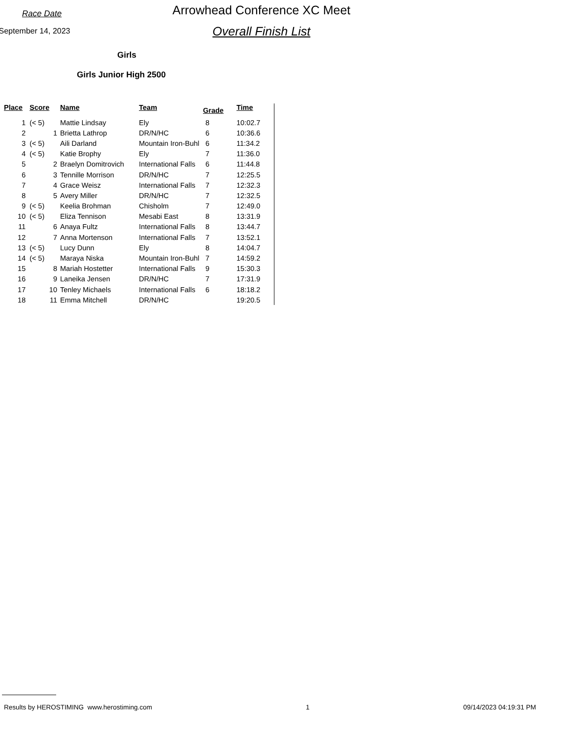Race Date
September 14, 2023
Arrowhead Conference XC Meet
Overall Finish List
Girls
Girls Junior High 2500
| Place | Score | Name | Team | Grade | Time | |
| --- | --- | --- | --- | --- | --- | --- |
| 1 | (< 5) | Mattie Lindsay | Ely | 8 | 10:02.7 | |
| 2 | 1 | Brietta Lathrop | DR/N/HC | 6 | 10:36.6 | |
| 3 | (< 5) | Aili Darland | Mountain Iron-Buhl | 6 | 11:34.2 | |
| 4 | (< 5) | Katie Brophy | Ely | 7 | 11:36.0 | |
| 5 | 2 | Braelyn Domitrovich | International Falls | 6 | 11:44.8 | |
| 6 | 3 | Tennille Morrison | DR/N/HC | 7 | 12:25.5 | |
| 7 | 4 | Grace Weisz | International Falls | 7 | 12:32.3 | |
| 8 | 5 | Avery Miller | DR/N/HC | 7 | 12:32.5 | |
| 9 | (< 5) | Keelia Brohman | Chisholm | 7 | 12:49.0 | |
| 10 | (< 5) | Eliza Tennison | Mesabi East | 8 | 13:31.9 | |
| 11 | 6 | Anaya Fultz | International Falls | 8 | 13:44.7 | |
| 12 | 7 | Anna Mortenson | International Falls | 7 | 13:52.1 | |
| 13 | (< 5) | Lucy Dunn | Ely | 8 | 14:04.7 | |
| 14 | (< 5) | Maraya Niska | Mountain Iron-Buhl | 7 | 14:59.2 | |
| 15 | 8 | Mariah Hostetter | International Falls | 9 | 15:30.3 | |
| 16 | 9 | Laneika Jensen | DR/N/HC | 7 | 17:31.9 | |
| 17 | 10 | Tenley Michaels | International Falls | 6 | 18:18.2 | |
| 18 | 11 | Emma Mitchell | DR/N/HC | | 19:20.5 | |
Results by HEROSTIMING www.herostiming.com 1 09/14/2023 04:19:31 PM